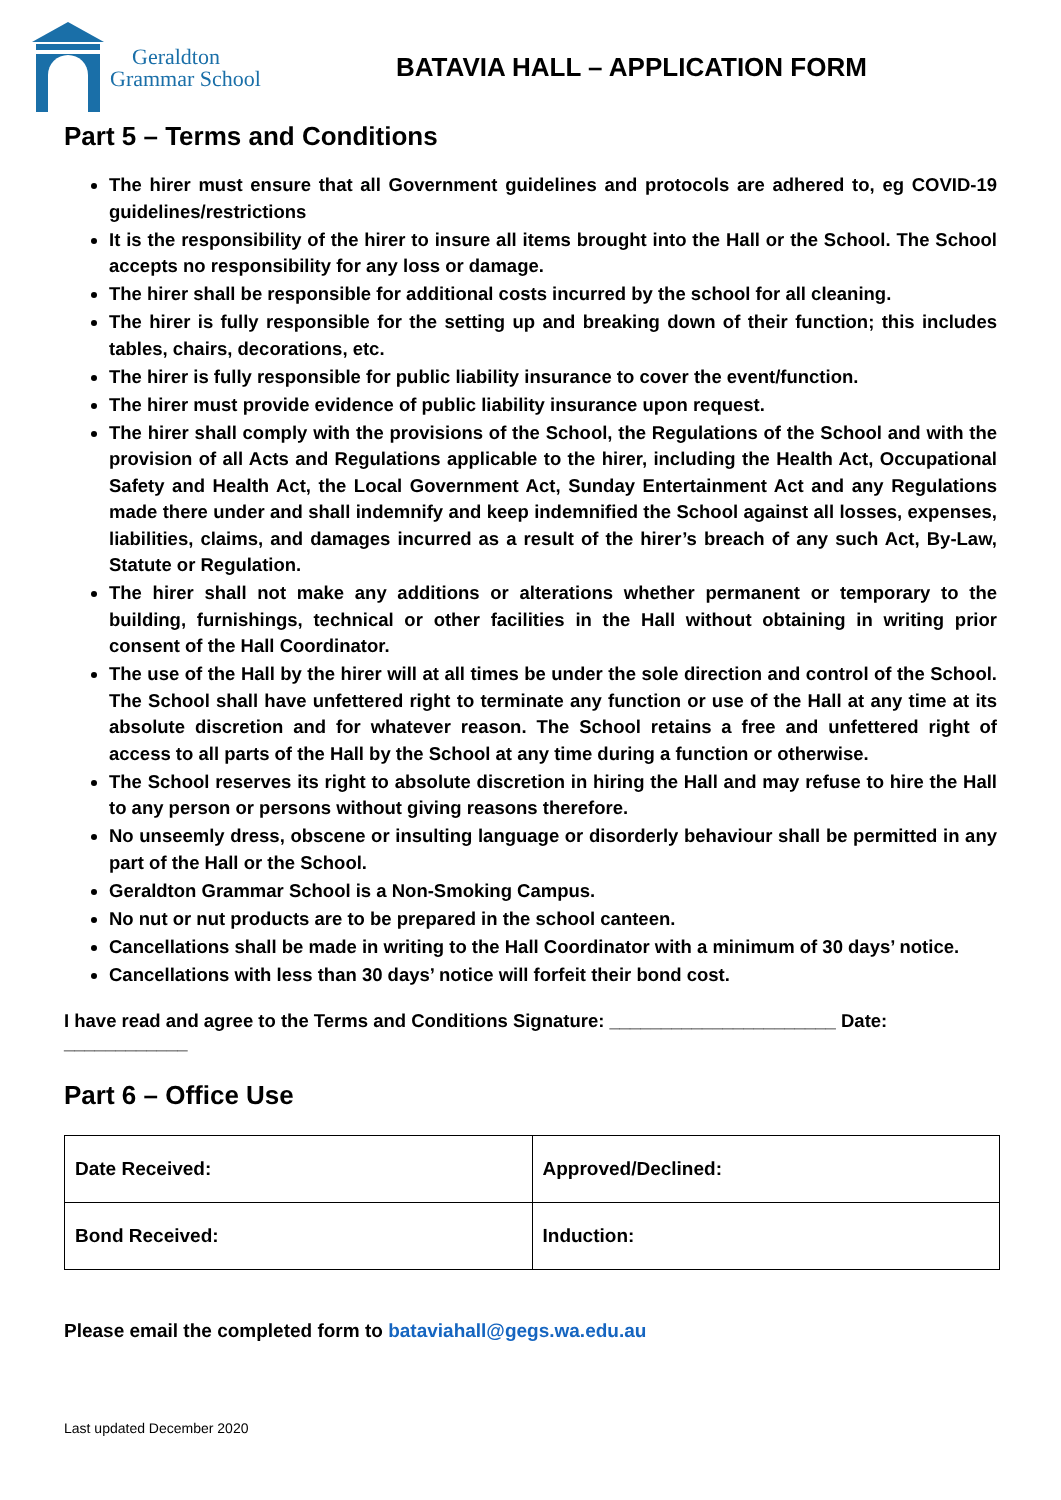Geraldton
Grammar School
BATAVIA HALL – APPLICATION FORM
Part 5 – Terms and Conditions
The hirer must ensure that all Government guidelines and protocols are adhered to, eg COVID-19 guidelines/restrictions
It is the responsibility of the hirer to insure all items brought into the Hall or the School. The School accepts no responsibility for any loss or damage.
The hirer shall be responsible for additional costs incurred by the school for all cleaning.
The hirer is fully responsible for the setting up and breaking down of their function; this includes tables, chairs, decorations, etc.
The hirer is fully responsible for public liability insurance to cover the event/function.
The hirer must provide evidence of public liability insurance upon request.
The hirer shall comply with the provisions of the School, the Regulations of the School and with the provision of all Acts and Regulations applicable to the hirer, including the Health Act, Occupational Safety and Health Act, the Local Government Act, Sunday Entertainment Act and any Regulations made there under and shall indemnify and keep indemnified the School against all losses, expenses, liabilities, claims, and damages incurred as a result of the hirer’s breach of any such Act, By-Law, Statute or Regulation.
The hirer shall not make any additions or alterations whether permanent or temporary to the building, furnishings, technical or other facilities in the Hall without obtaining in writing prior consent of the Hall Coordinator.
The use of the Hall by the hirer will at all times be under the sole direction and control of the School. The School shall have unfettered right to terminate any function or use of the Hall at any time at its absolute discretion and for whatever reason. The School retains a free and unfettered right of access to all parts of the Hall by the School at any time during a function or otherwise.
The School reserves its right to absolute discretion in hiring the Hall and may refuse to hire the Hall to any person or persons without giving reasons therefore.
No unseemly dress, obscene or insulting language or disorderly behaviour shall be permitted in any part of the Hall or the School.
Geraldton Grammar School is a Non-Smoking Campus.
No nut or nut products are to be prepared in the school canteen.
Cancellations shall be made in writing to the Hall Coordinator with a minimum of 30 days’ notice.
Cancellations with less than 30 days’ notice will forfeit their bond cost.
I have read and agree to the Terms and Conditions Signature: ______________________ Date: ____________
Part 6 – Office Use
| Date Received: | Approved/Declined: |
| Bond Received: | Induction: |
Please email the completed form to bataviahall@gegs.wa.edu.au
Last updated December 2020